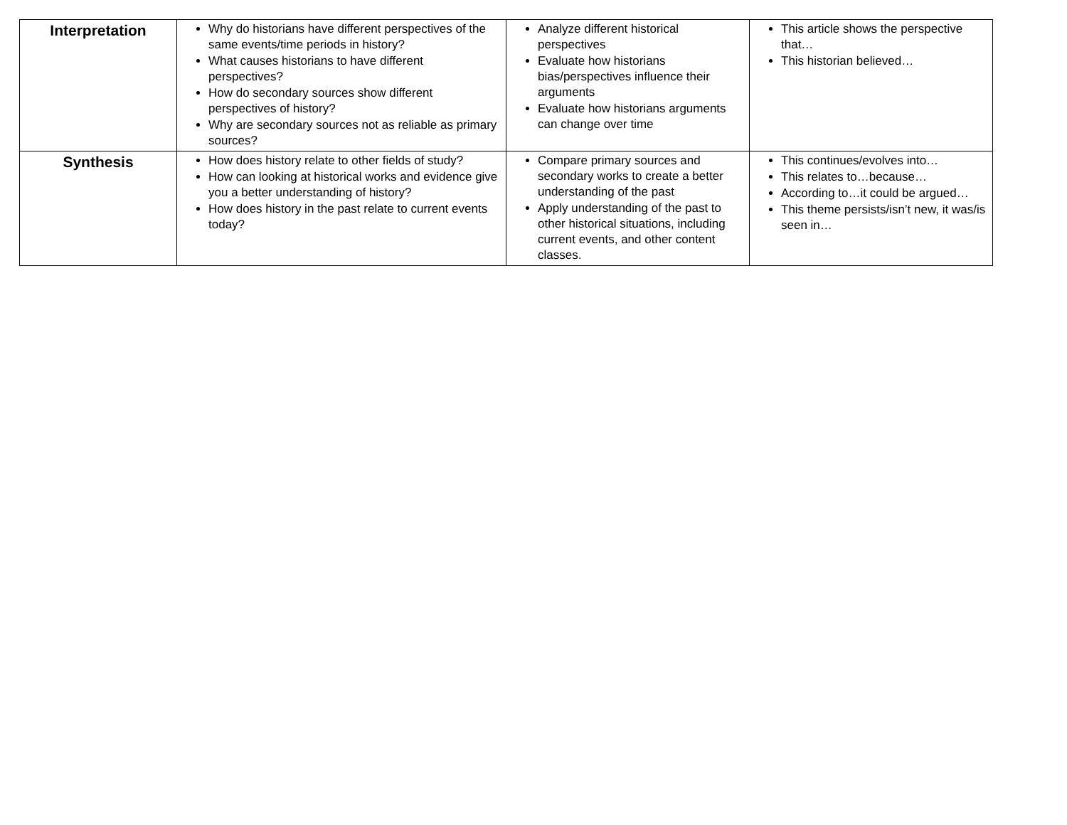| Interpretation | Why do historians have different perspectives of the same events/time periods in history? What causes historians to have different perspectives? How do secondary sources show different perspectives of history? Why are secondary sources not as reliable as primary sources? | Analyze different historical perspectives Evaluate how historians bias/perspectives influence their arguments Evaluate how historians arguments can change over time | This article shows the perspective that… This historian believed… |
| Synthesis | How does history relate to other fields of study? How can looking at historical works and evidence give you a better understanding of history? How does history in the past relate to current events today? | Compare primary sources and secondary works to create a better understanding of the past Apply understanding of the past to other historical situations, including current events, and other content classes. | This continues/evolves into… This relates to…because… According to…it could be argued… This theme persists/isn’t new, it was/is seen in… |